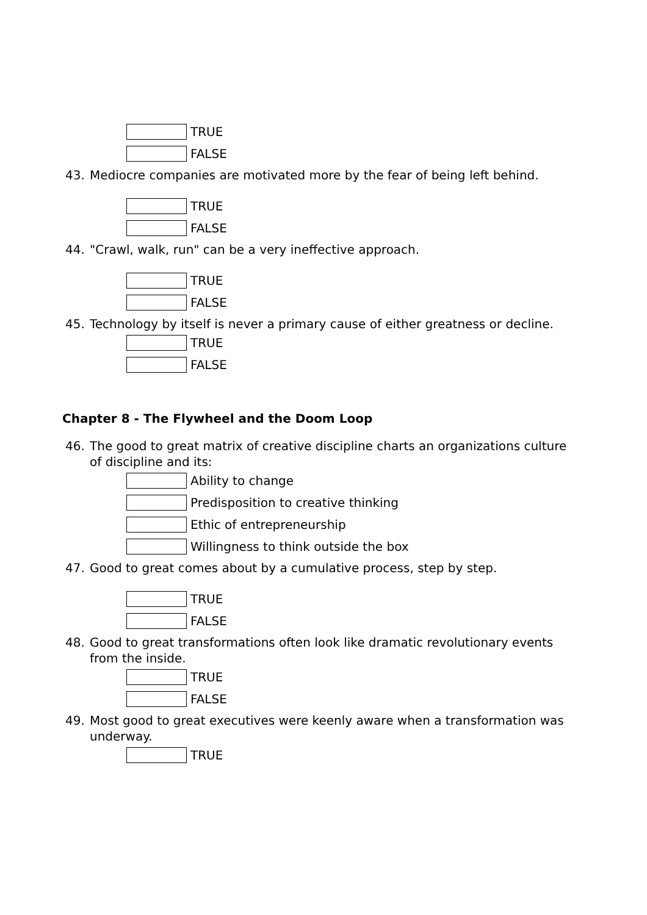TRUE
FALSE
43. Mediocre companies are motivated more by the fear of being left behind.
TRUE
FALSE
44. "Crawl, walk, run" can be a very ineffective approach.
TRUE
FALSE
45. Technology by itself is never a primary cause of either greatness or decline.
TRUE
FALSE
Chapter 8 - The Flywheel and the Doom Loop
46. The good to great matrix of creative discipline charts an organizations culture of discipline and its:
Ability to change
Predisposition to creative thinking
Ethic of entrepreneurship
Willingness to think outside the box
47. Good to great comes about by a cumulative process, step by step.
TRUE
FALSE
48. Good to great transformations often look like dramatic revolutionary events from the inside.
TRUE
FALSE
49. Most good to great executives were keenly aware when a transformation was underway.
TRUE